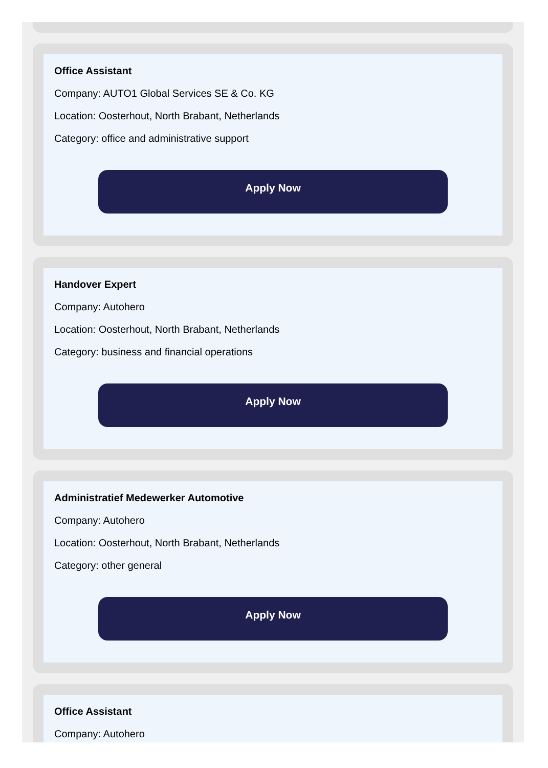Office Assistant
Company: AUTO1 Global Services SE & Co. KG
Location: Oosterhout, North Brabant, Netherlands
Category: office and administrative support
Apply Now
Handover Expert
Company: Autohero
Location: Oosterhout, North Brabant, Netherlands
Category: business and financial operations
Apply Now
Administratief Medewerker Automotive
Company: Autohero
Location: Oosterhout, North Brabant, Netherlands
Category: other general
Apply Now
Office Assistant
Company: Autohero